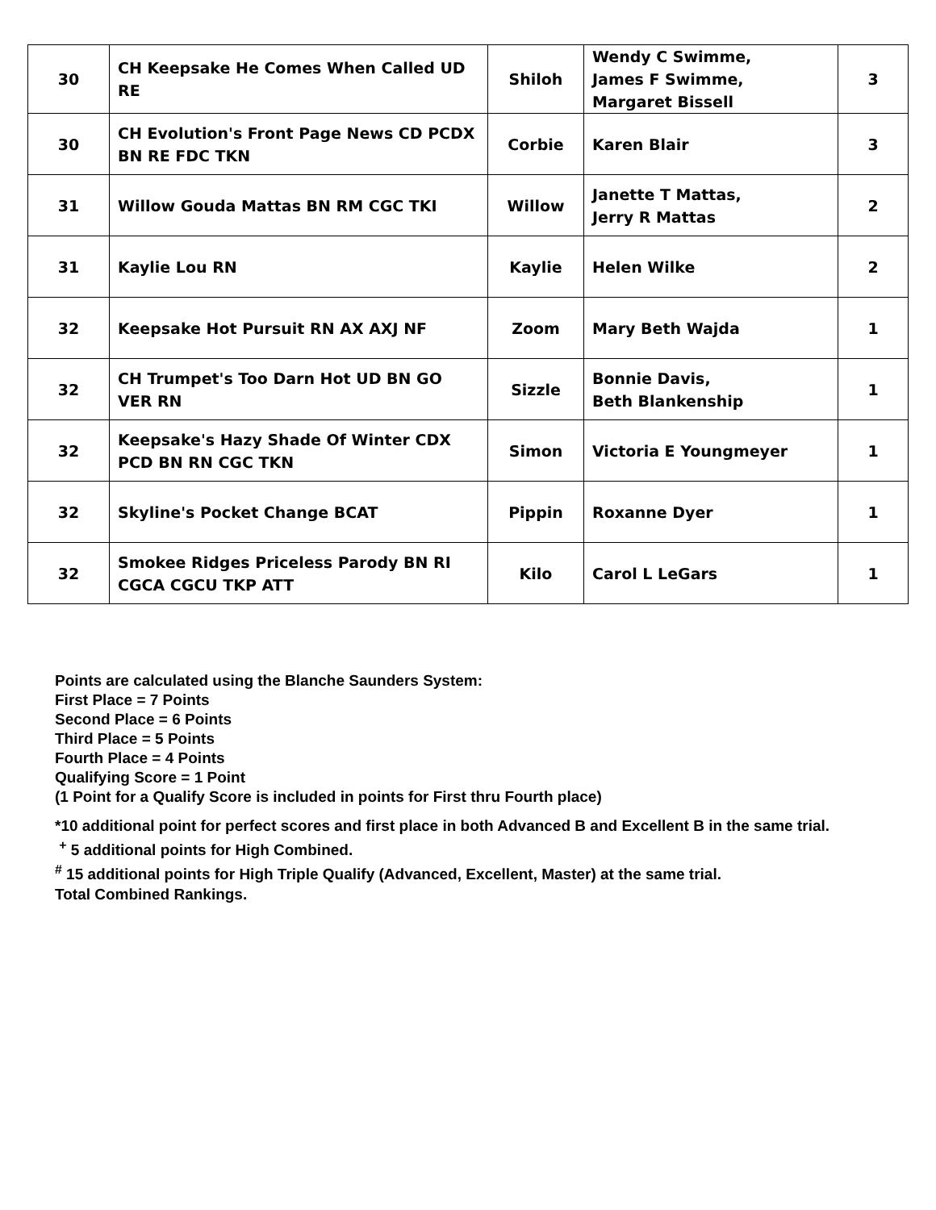| 30 | CH Keepsake He Comes When Called UD RE | Shiloh | Wendy C Swimme, James F Swimme, Margaret Bissell | 3 |
| 30 | CH Evolution's Front Page News CD PCDX BN RE FDC TKN | Corbie | Karen Blair | 3 |
| 31 | Willow Gouda Mattas BN RM CGC TKI | Willow | Janette T Mattas, Jerry R Mattas | 2 |
| 31 | Kaylie Lou RN | Kaylie | Helen Wilke | 2 |
| 32 | Keepsake Hot Pursuit RN AX AXJ NF | Zoom | Mary Beth Wajda | 1 |
| 32 | CH Trumpet's Too Darn Hot UD BN GO VER RN | Sizzle | Bonnie Davis, Beth Blankenship | 1 |
| 32 | Keepsake's Hazy Shade Of Winter CDX PCD BN RN CGC TKN | Simon | Victoria E Youngmeyer | 1 |
| 32 | Skyline's Pocket Change BCAT | Pippin | Roxanne Dyer | 1 |
| 32 | Smokee Ridges Priceless Parody BN RI CGCA CGCU TKP ATT | Kilo | Carol L LeGars | 1 |
Points are calculated using the Blanche Saunders System:
First Place = 7 Points
Second Place = 6 Points
Third Place = 5 Points
Fourth Place = 4 Points
Qualifying Score = 1 Point
(1 Point for a Qualify Score is included in points for First thru Fourth place)
*10 additional point for perfect scores and first place in both Advanced B and Excellent B in the same trial.
<sup>+</sup> 5 additional points for High Combined.
<sup>#</sup> 15 additional points for High Triple Qualify (Advanced, Excellent, Master) at the same trial.
Total Combined Rankings.